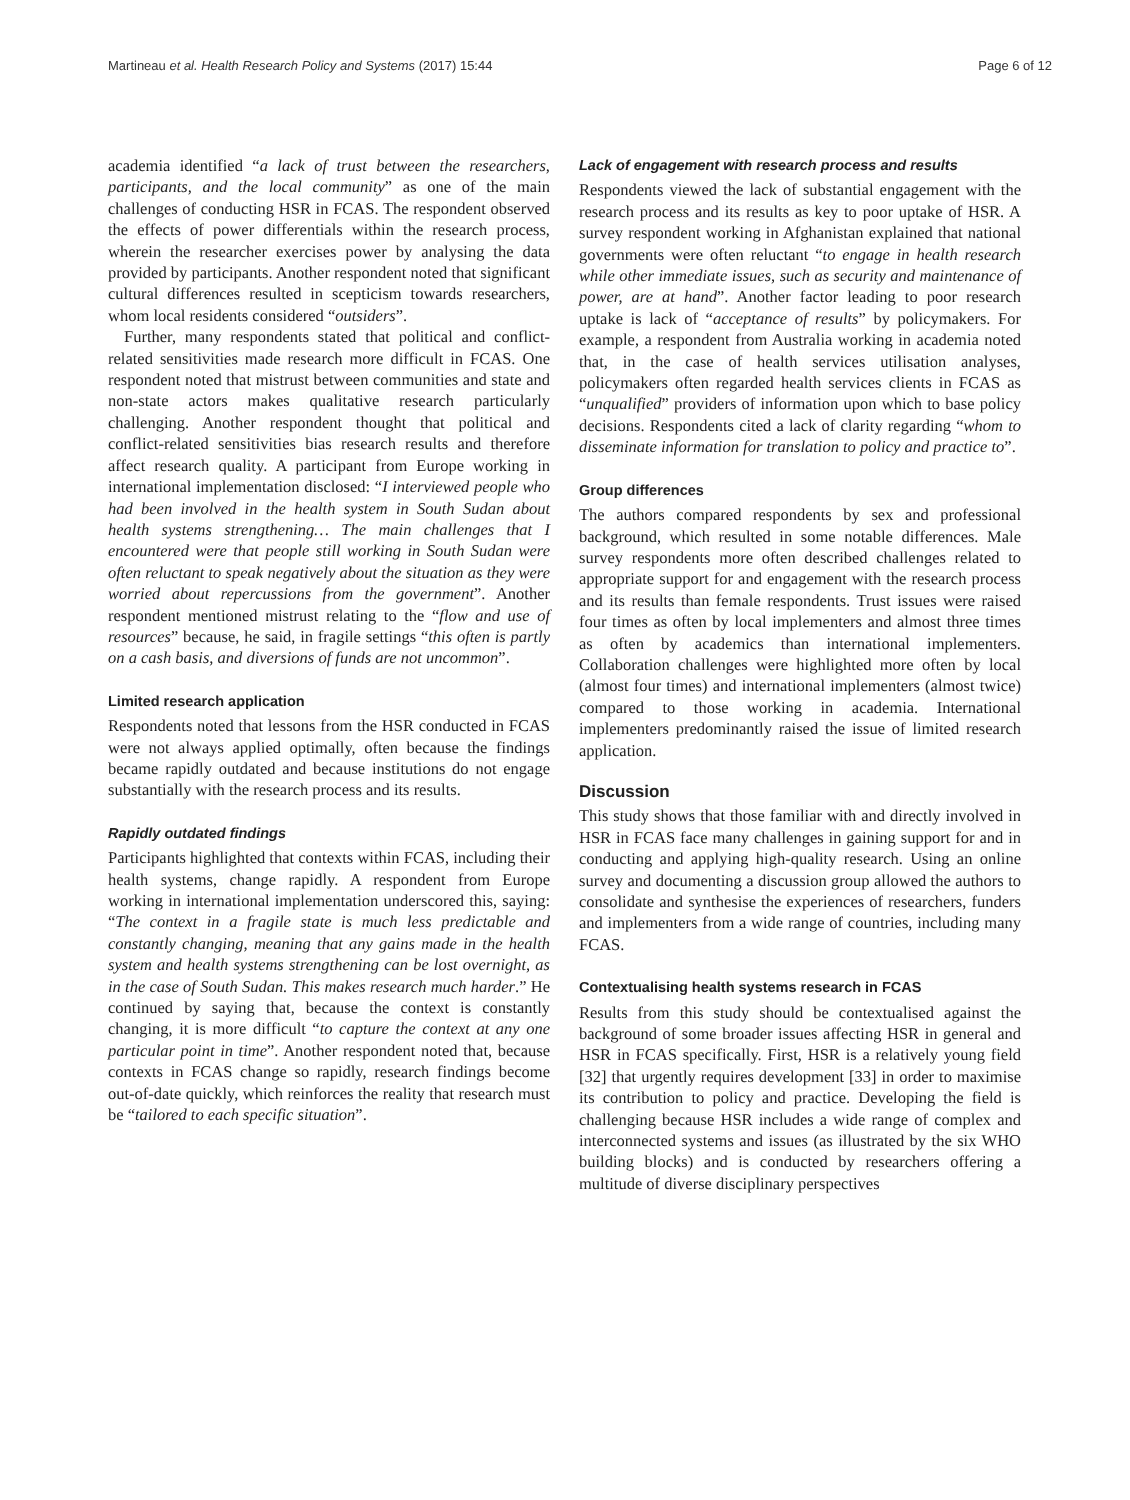Martineau et al. Health Research Policy and Systems (2017) 15:44 Page 6 of 12
academia identified “a lack of trust between the researchers, participants, and the local community” as one of the main challenges of conducting HSR in FCAS. The respondent observed the effects of power differentials within the research process, wherein the researcher exercises power by analysing the data provided by participants. Another respondent noted that significant cultural differences resulted in scepticism towards researchers, whom local residents considered “outsiders”.
Further, many respondents stated that political and conflict-related sensitivities made research more difficult in FCAS. One respondent noted that mistrust between communities and state and non-state actors makes qualitative research particularly challenging. Another respondent thought that political and conflict-related sensitivities bias research results and therefore affect research quality. A participant from Europe working in international implementation disclosed: “I interviewed people who had been involved in the health system in South Sudan about health systems strengthening… The main challenges that I encountered were that people still working in South Sudan were often reluctant to speak negatively about the situation as they were worried about repercussions from the government”. Another respondent mentioned mistrust relating to the “flow and use of resources” because, he said, in fragile settings “this often is partly on a cash basis, and diversions of funds are not uncommon”.
Limited research application
Respondents noted that lessons from the HSR conducted in FCAS were not always applied optimally, often because the findings became rapidly outdated and because institutions do not engage substantially with the research process and its results.
Rapidly outdated findings
Participants highlighted that contexts within FCAS, including their health systems, change rapidly. A respondent from Europe working in international implementation underscored this, saying: “The context in a fragile state is much less predictable and constantly changing, meaning that any gains made in the health system and health systems strengthening can be lost overnight, as in the case of South Sudan. This makes research much harder.” He continued by saying that, because the context is constantly changing, it is more difficult “to capture the context at any one particular point in time”. Another respondent noted that, because contexts in FCAS change so rapidly, research findings become out-of-date quickly, which reinforces the reality that research must be “tailored to each specific situation”.
Lack of engagement with research process and results
Respondents viewed the lack of substantial engagement with the research process and its results as key to poor uptake of HSR. A survey respondent working in Afghanistan explained that national governments were often reluctant “to engage in health research while other immediate issues, such as security and maintenance of power, are at hand”. Another factor leading to poor research uptake is lack of “acceptance of results” by policymakers. For example, a respondent from Australia working in academia noted that, in the case of health services utilisation analyses, policymakers often regarded health services clients in FCAS as “unqualified” providers of information upon which to base policy decisions. Respondents cited a lack of clarity regarding “whom to disseminate information for translation to policy and practice to”.
Group differences
The authors compared respondents by sex and professional background, which resulted in some notable differences. Male survey respondents more often described challenges related to appropriate support for and engagement with the research process and its results than female respondents. Trust issues were raised four times as often by local implementers and almost three times as often by academics than international implementers. Collaboration challenges were highlighted more often by local (almost four times) and international implementers (almost twice) compared to those working in academia. International implementers predominantly raised the issue of limited research application.
Discussion
This study shows that those familiar with and directly involved in HSR in FCAS face many challenges in gaining support for and in conducting and applying high-quality research. Using an online survey and documenting a discussion group allowed the authors to consolidate and synthesise the experiences of researchers, funders and implementers from a wide range of countries, including many FCAS.
Contextualising health systems research in FCAS
Results from this study should be contextualised against the background of some broader issues affecting HSR in general and HSR in FCAS specifically. First, HSR is a relatively young field [32] that urgently requires development [33] in order to maximise its contribution to policy and practice. Developing the field is challenging because HSR includes a wide range of complex and interconnected systems and issues (as illustrated by the six WHO building blocks) and is conducted by researchers offering a multitude of diverse disciplinary perspectives